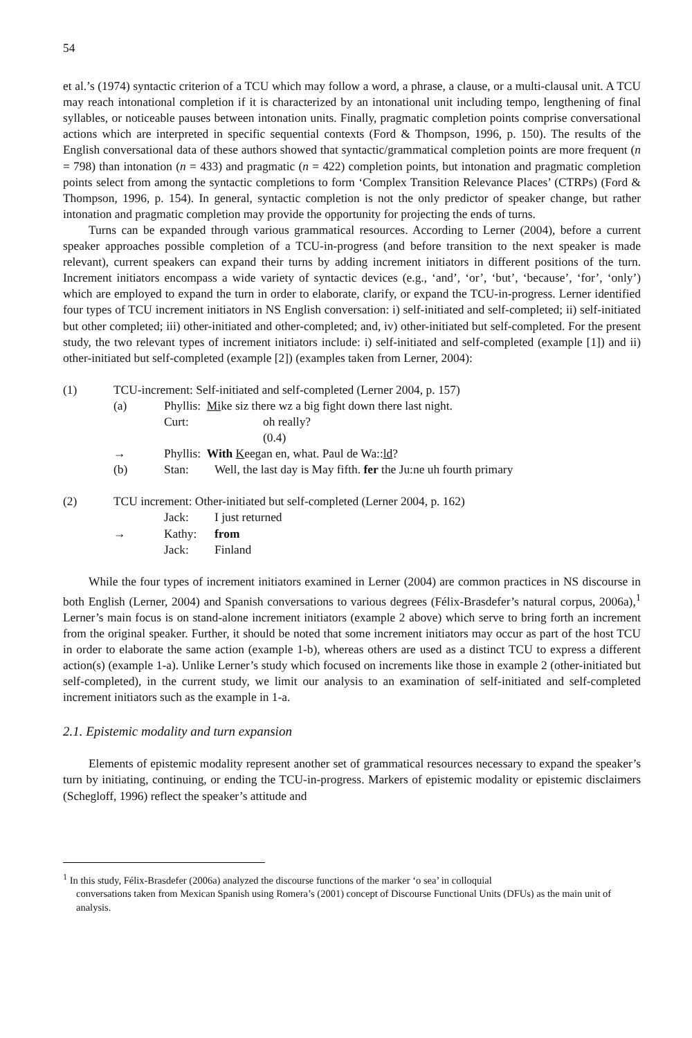54
et al.’s (1974) syntactic criterion of a TCU which may follow a word, a phrase, a clause, or a multi-clausal unit. A TCU may reach intonational completion if it is characterized by an intonational unit including tempo, lengthening of final syllables, or noticeable pauses between intonation units. Finally, pragmatic completion points comprise conversational actions which are interpreted in specific sequential contexts (Ford & Thompson, 1996, p. 150). The results of the English conversational data of these authors showed that syntactic/grammatical completion points are more frequent (n = 798) than intonation (n = 433) and pragmatic (n = 422) completion points, but intonation and pragmatic completion points select from among the syntactic completions to form ‘Complex Transition Relevance Places’ (CTRPs) (Ford & Thompson, 1996, p. 154). In general, syntactic completion is not the only predictor of speaker change, but rather intonation and pragmatic completion may provide the opportunity for projecting the ends of turns.
Turns can be expanded through various grammatical resources. According to Lerner (2004), before a current speaker approaches possible completion of a TCU-in-progress (and before transition to the next speaker is made relevant), current speakers can expand their turns by adding increment initiators in different positions of the turn. Increment initiators encompass a wide variety of syntactic devices (e.g., ‘and’, ‘or’, ‘but’, ‘because’, ‘for’, ‘only’) which are employed to expand the turn in order to elaborate, clarify, or expand the TCU-in-progress. Lerner identified four types of TCU increment initiators in NS English conversation: i) self-initiated and self-completed; ii) self-initiated but other completed; iii) other-initiated and other-completed; and, iv) other-initiated but self-completed. For the present study, the two relevant types of increment initiators include: i) self-initiated and self-completed (example [1]) and ii) other-initiated but self-completed (example [2]) (examples taken from Lerner, 2004):
(1) TCU-increment: Self-initiated and self-completed (Lerner 2004, p. 157) (a) Phyllis: Mike siz there wz a big fight down there last night. Curt: oh really? (0.4) → Phyllis: With Keegan en, what. Paul de Wa::ld? (b) Stan: Well, the last day is May fifth. fer the Ju:ne uh fourth primary
(2) TCU increment: Other-initiated but self-completed (Lerner 2004, p. 162) Jack: I just returned → Kathy: from Jack: Finland
While the four types of increment initiators examined in Lerner (2004) are common practices in NS discourse in both English (Lerner, 2004) and Spanish conversations to various degrees (Félix-Brasdefer’s natural corpus, 2006a),<sup>1</sup> Lerner’s main focus is on stand-alone increment initiators (example 2 above) which serve to bring forth an increment from the original speaker. Further, it should be noted that some increment initiators may occur as part of the host TCU in order to elaborate the same action (example 1-b), whereas others are used as a distinct TCU to express a different action(s) (example 1-a). Unlike Lerner’s study which focused on increments like those in example 2 (other-initiated but self-completed), in the current study, we limit our analysis to an examination of self-initiated and self-completed increment initiators such as the example in 1-a.
2.1. Epistemic modality and turn expansion
Elements of epistemic modality represent another set of grammatical resources necessary to expand the speaker’s turn by initiating, continuing, or ending the TCU-in-progress. Markers of epistemic modality or epistemic disclaimers (Schegloff, 1996) reflect the speaker’s attitude and
<sup>1</sup> In this study, Félix-Brasdefer (2006a) analyzed the discourse functions of the marker ‘o sea’ in colloquial
conversations taken from Mexican Spanish using Romera’s (2001) concept of Discourse Functional Units (DFUs) as the main unit of analysis.